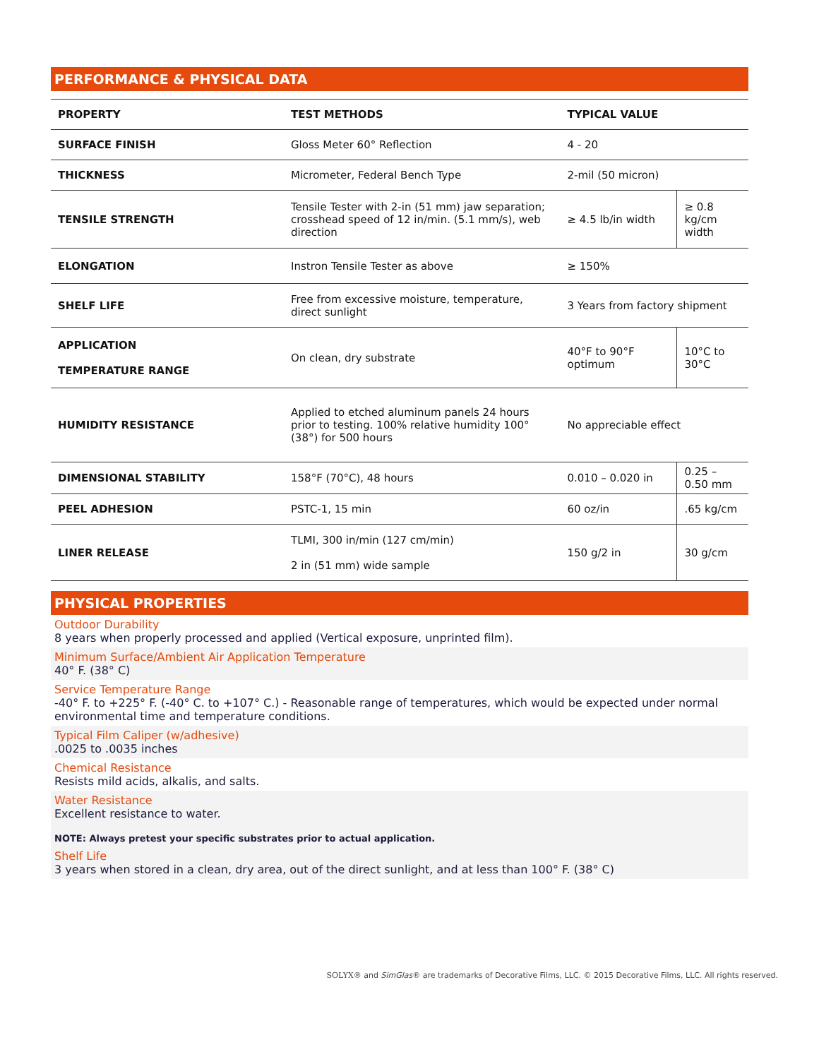PERFORMANCE & PHYSICAL DATA
| PROPERTY | TEST METHODS | TYPICAL VALUE | |
| --- | --- | --- | --- |
| SURFACE FINISH | Gloss Meter 60° Reflection | 4 - 20 | |
| THICKNESS | Micrometer, Federal Bench Type | 2-mil (50 micron) | |
| TENSILE STRENGTH | Tensile Tester with 2-in (51 mm) jaw separation; crosshead speed of 12 in/min. (5.1 mm/s), web direction | ≥ 4.5 lb/in width | ≥ 0.8 kg/cm width |
| ELONGATION | Instron Tensile Tester as above | ≥ 150% | |
| SHELF LIFE | Free from excessive moisture, temperature, direct sunlight | 3 Years from factory shipment | |
| APPLICATION TEMPERATURE RANGE | On clean, dry substrate | 40°F to 90°F optimum | 10°C to 30°C |
| HUMIDITY RESISTANCE | Applied to etched aluminum panels 24 hours prior to testing. 100% relative humidity 100° (38°) for 500 hours | No appreciable effect | |
| DIMENSIONAL STABILITY | 158°F (70°C), 48 hours | 0.010 – 0.020 in | 0.25 – 0.50 mm |
| PEEL ADHESION | PSTC-1, 15 min | 60 oz/in | .65 kg/cm |
| LINER RELEASE | TLMI, 300 in/min (127 cm/min) 2 in (51 mm) wide sample | 150 g/2 in | 30 g/cm |
PHYSICAL PROPERTIES
Outdoor Durability
8 years when properly processed and applied (Vertical exposure, unprinted film).
Minimum Surface/Ambient Air Application Temperature
40° F. (38° C)
Service Temperature Range
-40° F. to +225° F. (-40° C. to +107° C.) - Reasonable range of temperatures, which would be expected under normal environmental time and temperature conditions.
Typical Film Caliper (w/adhesive)
.0025 to .0035 inches
Chemical Resistance
Resists mild acids, alkalis, and salts.
Water Resistance
Excellent resistance to water.
NOTE: Always pretest your specific substrates prior to actual application.
Shelf Life
3 years when stored in a clean, dry area, out of the direct sunlight, and at less than 100° F. (38° C)
SOLYX® and SimGlas® are trademarks of Decorative Films, LLC. © 2015 Decorative Films, LLC. All rights reserved.